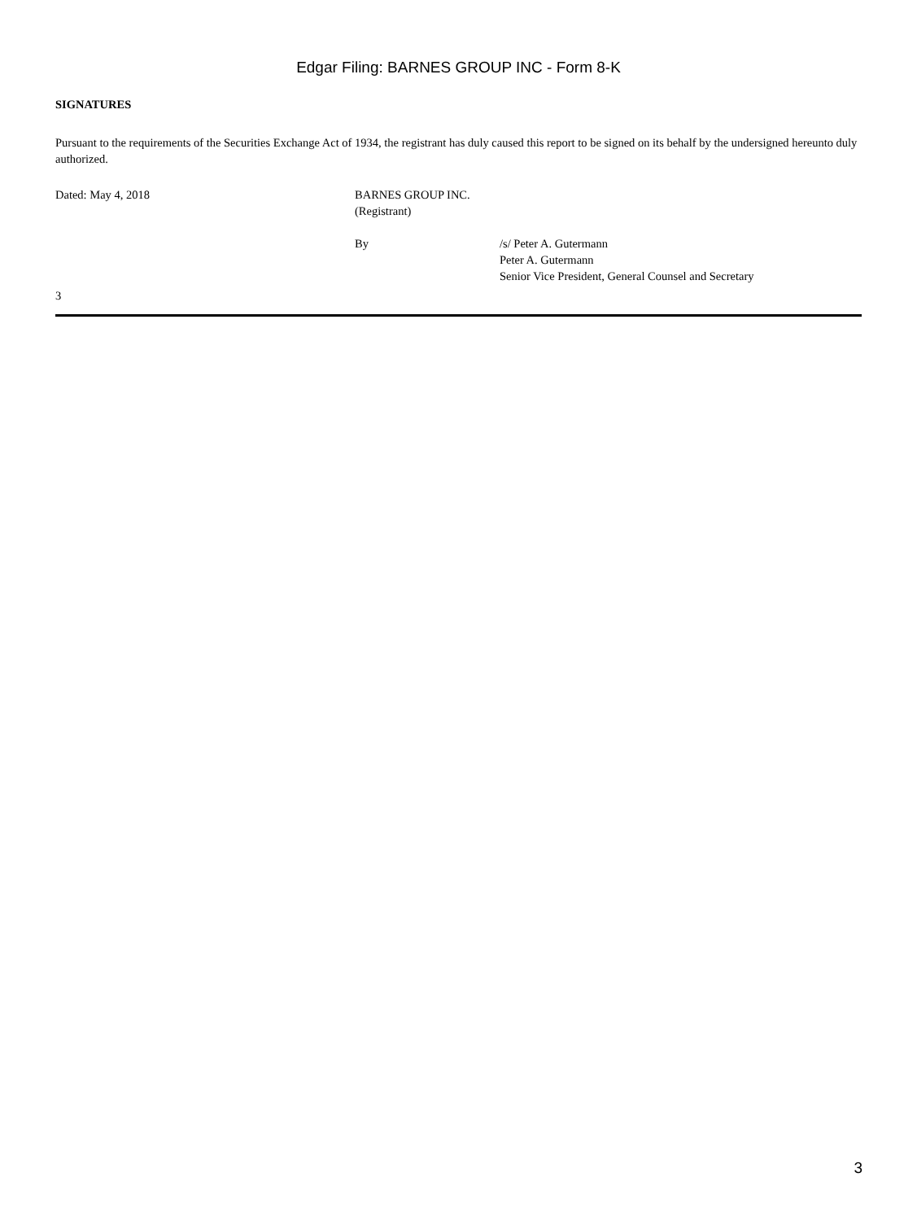Edgar Filing: BARNES GROUP INC - Form 8-K
SIGNATURES
Pursuant to the requirements of the Securities Exchange Act of 1934, the registrant has duly caused this report to be signed on its behalf by the undersigned hereunto duly authorized.
Dated: May 4, 2018 BARNES GROUP INC.
(Registrant)
By /s/ Peter A. Gutermann
Peter A. Gutermann
Senior Vice President, General Counsel and Secretary
3
3